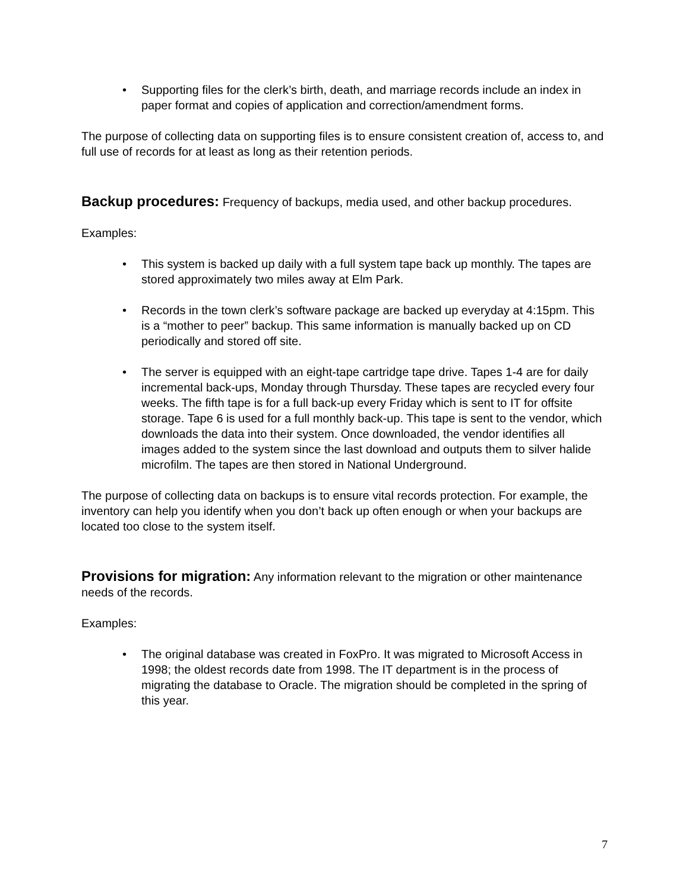Supporting files for the clerk’s birth, death, and marriage records include an index in paper format and copies of application and correction/amendment forms.
The purpose of collecting data on supporting files is to ensure consistent creation of, access to, and full use of records for at least as long as their retention periods.
Backup procedures:
Frequency of backups, media used, and other backup procedures.
Examples:
This system is backed up daily with a full system tape back up monthly. The tapes are stored approximately two miles away at Elm Park.
Records in the town clerk’s software package are backed up everyday at 4:15pm. This is a “mother to peer” backup. This same information is manually backed up on CD periodically and stored off site.
The server is equipped with an eight-tape cartridge tape drive. Tapes 1-4 are for daily incremental back-ups, Monday through Thursday. These tapes are recycled every four weeks. The fifth tape is for a full back-up every Friday which is sent to IT for offsite storage. Tape 6 is used for a full monthly back-up. This tape is sent to the vendor, which downloads the data into their system. Once downloaded, the vendor identifies all images added to the system since the last download and outputs them to silver halide microfilm. The tapes are then stored in National Underground.
The purpose of collecting data on backups is to ensure vital records protection. For example, the inventory can help you identify when you don’t back up often enough or when your backups are located too close to the system itself.
Provisions for migration:
Any information relevant to the migration or other maintenance needs of the records.
Examples:
The original database was created in FoxPro. It was migrated to Microsoft Access in 1998; the oldest records date from 1998. The IT department is in the process of migrating the database to Oracle. The migration should be completed in the spring of this year.
7